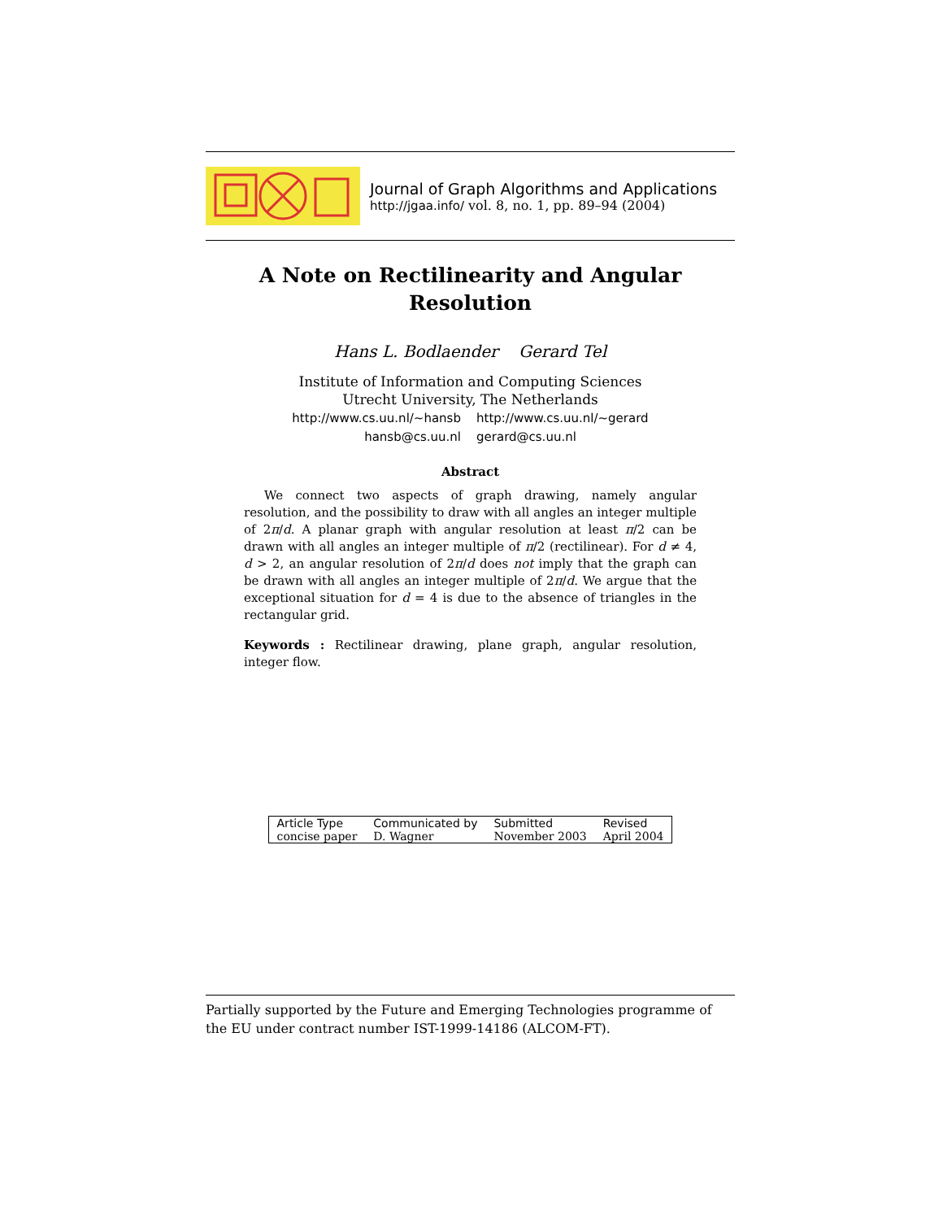Journal of Graph Algorithms and Applications
http://jgaa.info/ vol. 8, no. 1, pp. 89–94 (2004)
A Note on Rectilinearity and Angular Resolution
Hans L. Bodlaender Gerard Tel
Institute of Information and Computing Sciences
Utrecht University, The Netherlands
http://www.cs.uu.nl/~hansb http://www.cs.uu.nl/~gerard
hansb@cs.uu.nl gerard@cs.uu.nl
Abstract
We connect two aspects of graph drawing, namely angular resolution, and the possibility to draw with all angles an integer multiple of 2π/d. A planar graph with angular resolution at least π/2 can be drawn with all angles an integer multiple of π/2 (rectilinear). For d ≠ 4, d > 2, an angular resolution of 2π/d does not imply that the graph can be drawn with all angles an integer multiple of 2π/d. We argue that the exceptional situation for d = 4 is due to the absence of triangles in the rectangular grid.
Keywords : Rectilinear drawing, plane graph, angular resolution, integer flow.
| Article Type | Communicated by | Submitted | Revised |
| --- | --- | --- | --- |
| concise paper | D. Wagner | November 2003 | April 2004 |
Partially supported by the Future and Emerging Technologies programme of the EU under contract number IST-1999-14186 (ALCOM-FT).